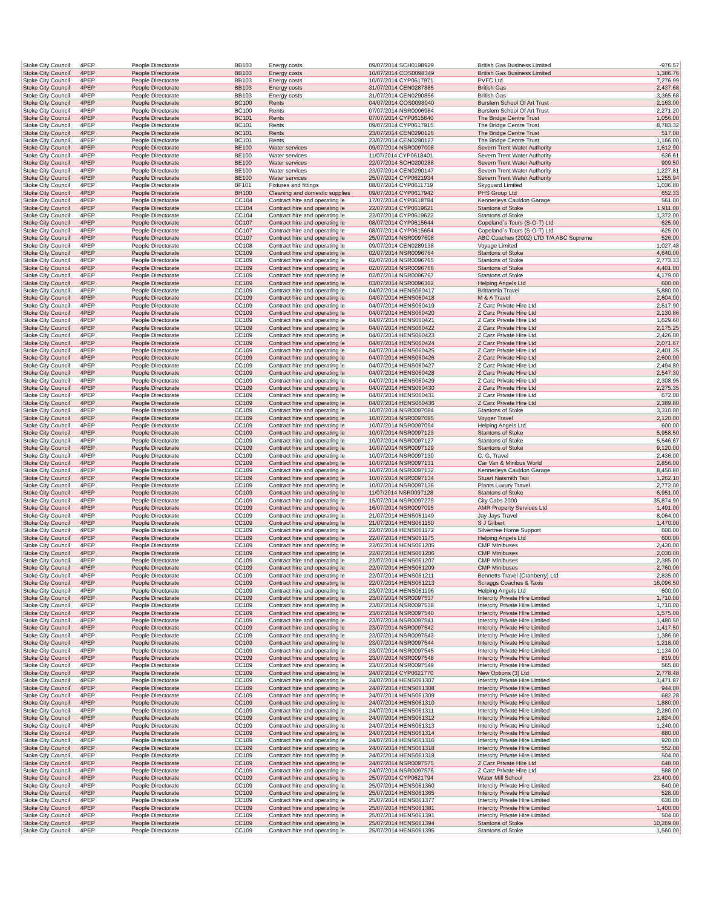| Stoke City Council | 4PEP | People Directorate | BB103 | Energy costs | 09/07/2014 SCH0198929 | British Gas Business Limited | -976.57 |
| Stoke City Council | 4PEP | People Directorate | BB103 | Energy costs | 10/07/2014 COS0098349 | British Gas Business Limited | 1,386.76 |
| Stoke City Council | 4PEP | People Directorate | BB103 | Energy costs | 10/07/2014 CYP0617971 | PVFC Ltd | 7,276.99 |
| Stoke City Council | 4PEP | People Directorate | BB103 | Energy costs | 31/07/2014 CEN0287885 | British Gas | 2,437.68 |
| Stoke City Council | 4PEP | People Directorate | BB103 | Energy costs | 31/07/2014 CEN0290856 | British Gas | 3,365.68 |
| Stoke City Council | 4PEP | People Directorate | BC100 | Rents | 04/07/2014 COS0098040 | Burslem School Of Art Trust | 2,163.00 |
| Stoke City Council | 4PEP | People Directorate | BC100 | Rents | 07/07/2014 NSR0096984 | Burslem School Of Art Trust | 2,271.20 |
| Stoke City Council | 4PEP | People Directorate | BC101 | Rents | 07/07/2014 CYP0615640 | The Bridge Centre Trust | 1,056.00 |
| Stoke City Council | 4PEP | People Directorate | BC101 | Rents | 09/07/2014 CYP0617915 | The Bridge Centre Trust | 8,783.32 |
| Stoke City Council | 4PEP | People Directorate | BC101 | Rents | 23/07/2014 CEN0290126 | The Bridge Centre Trust | 517.00 |
| Stoke City Council | 4PEP | People Directorate | BC101 | Rents | 23/07/2014 CEN0290127 | The Bridge Centre Trust | 1,166.00 |
| Stoke City Council | 4PEP | People Directorate | BE100 | Water services | 09/07/2014 NSR0097008 | Severn Trent Water Authority | 1,612.90 |
| Stoke City Council | 4PEP | People Directorate | BE100 | Water services | 11/07/2014 CYP0618401 | Severn Trent Water Authority | 636.61 |
| Stoke City Council | 4PEP | People Directorate | BE100 | Water services | 22/07/2014 SCH0200288 | Severn Trent Water Authority | 909.50 |
| Stoke City Council | 4PEP | People Directorate | BE100 | Water services | 23/07/2014 CEN0290147 | Severn Trent Water Authority | 1,227.81 |
| Stoke City Council | 4PEP | People Directorate | BE100 | Water services | 25/07/2014 CYP0621934 | Severn Trent Water Authority | 1,255.94 |
| Stoke City Council | 4PEP | People Directorate | BF101 | Fixtures and fittings | 08/07/2014 CYP0611719 | Skyguard Limited | 1,036.80 |
| Stoke City Council | 4PEP | People Directorate | BH100 | Cleaning and domestic supplies | 09/07/2014 CYP0617942 | PHS Group Ltd | 652.33 |
| Stoke City Council | 4PEP | People Directorate | CC104 | Contract hire and operating le | 17/07/2014 CYP0618784 | Kennerleys Cauldon Garage | 561.00 |
| Stoke City Council | 4PEP | People Directorate | CC104 | Contract hire and operating le | 22/07/2014 CYP0619621 | Stantons of Stoke | 1,911.00 |
| Stoke City Council | 4PEP | People Directorate | CC104 | Contract hire and operating le | 22/07/2014 CYP0619622 | Stantons of Stoke | 1,372.00 |
| Stoke City Council | 4PEP | People Directorate | CC107 | Contract hire and operating le | 08/07/2014 CYP0615644 | Copeland`s Tours (S-O-T) Ltd | 625.00 |
| Stoke City Council | 4PEP | People Directorate | CC107 | Contract hire and operating le | 08/07/2014 CYP0615664 | Copeland`s Tours (S-O-T) Ltd | 625.00 |
| Stoke City Council | 4PEP | People Directorate | CC107 | Contract hire and operating le | 25/07/2014 NSR0097608 | ABC Coaches (2002) LTD T/A ABC Supreme | 526.00 |
| Stoke City Council | 4PEP | People Directorate | CC108 | Contract hire and operating le | 09/07/2014 CEN0289138 | Voyage Limited | 1,027.48 |
| Stoke City Council | 4PEP | People Directorate | CC109 | Contract hire and operating le | 02/07/2014 NSR0096764 | Stantons of Stoke | 4,640.00 |
| Stoke City Council | 4PEP | People Directorate | CC109 | Contract hire and operating le | 02/07/2014 NSR0096765 | Stantons of Stoke | 2,773.33 |
| Stoke City Council | 4PEP | People Directorate | CC109 | Contract hire and operating le | 02/07/2014 NSR0096766 | Stantons of Stoke | 4,401.00 |
| Stoke City Council | 4PEP | People Directorate | CC109 | Contract hire and operating le | 02/07/2014 NSR0096767 | Stantons of Stoke | 4,179.00 |
| Stoke City Council | 4PEP | People Directorate | CC109 | Contract hire and operating le | 03/07/2014 NSR0096362 | Helping Angels Ltd | 600.00 |
| Stoke City Council | 4PEP | People Directorate | CC109 | Contract hire and operating le | 04/07/2014 HENS060417 | Brittannia Travel | 5,880.00 |
| Stoke City Council | 4PEP | People Directorate | CC109 | Contract hire and operating le | 04/07/2014 HENS060418 | M & A Travel | 2,604.00 |
| Stoke City Council | 4PEP | People Directorate | CC109 | Contract hire and operating le | 04/07/2014 HENS060419 | Z Carz Private Hire Ltd | 2,517.90 |
| Stoke City Council | 4PEP | People Directorate | CC109 | Contract hire and operating le | 04/07/2014 HENS060420 | Z Carz Private Hire Ltd | 2,130.86 |
| Stoke City Council | 4PEP | People Directorate | CC109 | Contract hire and operating le | 04/07/2014 HENS060421 | Z Carz Private Hire Ltd | 1,629.60 |
| Stoke City Council | 4PEP | People Directorate | CC109 | Contract hire and operating le | 04/07/2014 HENS060422 | Z Carz Private Hire Ltd | 2,175.25 |
| Stoke City Council | 4PEP | People Directorate | CC109 | Contract hire and operating le | 04/07/2014 HENS060423 | Z Carz Private Hire Ltd | 2,426.00 |
| Stoke City Council | 4PEP | People Directorate | CC109 | Contract hire and operating le | 04/07/2014 HENS060424 | Z Carz Private Hire Ltd | 2,071.67 |
| Stoke City Council | 4PEP | People Directorate | CC109 | Contract hire and operating le | 04/07/2014 HENS060425 | Z Carz Private Hire Ltd | 2,401.35 |
| Stoke City Council | 4PEP | People Directorate | CC109 | Contract hire and operating le | 04/07/2014 HENS060426 | Z Carz Private Hire Ltd | 2,600.00 |
| Stoke City Council | 4PEP | People Directorate | CC109 | Contract hire and operating le | 04/07/2014 HENS060427 | Z Carz Private Hire Ltd | 2,494.80 |
| Stoke City Council | 4PEP | People Directorate | CC109 | Contract hire and operating le | 04/07/2014 HENS060428 | Z Carz Private Hire Ltd | 2,547.30 |
| Stoke City Council | 4PEP | People Directorate | CC109 | Contract hire and operating le | 04/07/2014 HENS060429 | Z Carz Private Hire Ltd | 2,308.95 |
| Stoke City Council | 4PEP | People Directorate | CC109 | Contract hire and operating le | 04/07/2014 HENS060430 | Z Carz Private Hire Ltd | 2,275.35 |
| Stoke City Council | 4PEP | People Directorate | CC109 | Contract hire and operating le | 04/07/2014 HENS060431 | Z Carz Private Hire Ltd | 672.00 |
| Stoke City Council | 4PEP | People Directorate | CC109 | Contract hire and operating le | 04/07/2014 HENS060436 | Z Carz Private Hire Ltd | 2,389.80 |
| Stoke City Council | 4PEP | People Directorate | CC109 | Contract hire and operating le | 10/07/2014 NSR0097084 | Stantons of Stoke | 3,310.00 |
| Stoke City Council | 4PEP | People Directorate | CC109 | Contract hire and operating le | 10/07/2014 NSR0097085 | Voyger Travel | 2,120.00 |
| Stoke City Council | 4PEP | People Directorate | CC109 | Contract hire and operating le | 10/07/2014 NSR0097094 | Helping Angels Ltd | 600.00 |
| Stoke City Council | 4PEP | People Directorate | CC109 | Contract hire and operating le | 10/07/2014 NSR0097123 | Stantons of Stoke | 5,958.50 |
| Stoke City Council | 4PEP | People Directorate | CC109 | Contract hire and operating le | 10/07/2014 NSR0097127 | Stantons of Stoke | 5,546.67 |
| Stoke City Council | 4PEP | People Directorate | CC109 | Contract hire and operating le | 10/07/2014 NSR0097129 | Stantons of Stoke | 9,120.00 |
| Stoke City Council | 4PEP | People Directorate | CC109 | Contract hire and operating le | 10/07/2014 NSR0097130 | C. G. Travel | 2,436.00 |
| Stoke City Council | 4PEP | People Directorate | CC109 | Contract hire and operating le | 10/07/2014 NSR0097131 | Car Van & Minibus World | 2,856.00 |
| Stoke City Council | 4PEP | People Directorate | CC109 | Contract hire and operating le | 10/07/2014 NSR0097132 | Kennerleys Cauldon Garage | 8,450.80 |
| Stoke City Council | 4PEP | People Directorate | CC109 | Contract hire and operating le | 10/07/2014 NSR0097134 | Stuart Naismith Taxi | 1,262.10 |
| Stoke City Council | 4PEP | People Directorate | CC109 | Contract hire and operating le | 10/07/2014 NSR0097136 | Plants Luxury Travel | 2,772.00 |
| Stoke City Council | 4PEP | People Directorate | CC109 | Contract hire and operating le | 11/07/2014 NSR0097128 | Stantons of Stoke | 6,951.00 |
| Stoke City Council | 4PEP | People Directorate | CC109 | Contract hire and operating le | 15/07/2014 NSR0097279 | City Cabs 2000 | 35,874.90 |
| Stoke City Council | 4PEP | People Directorate | CC109 | Contract hire and operating le | 16/07/2014 NSR0097095 | AMR Property Services Ltd | 1,491.00 |
| Stoke City Council | 4PEP | People Directorate | CC109 | Contract hire and operating le | 21/07/2014 HENS061149 | Jay Jays Travel | 8,064.00 |
| Stoke City Council | 4PEP | People Directorate | CC109 | Contract hire and operating le | 21/07/2014 HENS061150 | S J Gilbert | 1,470.00 |
| Stoke City Council | 4PEP | People Directorate | CC109 | Contract hire and operating le | 22/07/2014 HENS061172 | Silvertree Home Support | 600.00 |
| Stoke City Council | 4PEP | People Directorate | CC109 | Contract hire and operating le | 22/07/2014 HENS061175 | Helping Angels Ltd | 600.00 |
| Stoke City Council | 4PEP | People Directorate | CC109 | Contract hire and operating le | 22/07/2014 HENS061205 | CMP Minibuses | 2,430.00 |
| Stoke City Council | 4PEP | People Directorate | CC109 | Contract hire and operating le | 22/07/2014 HENS061206 | CMP Minibuses | 2,030.00 |
| Stoke City Council | 4PEP | People Directorate | CC109 | Contract hire and operating le | 22/07/2014 HENS061207 | CMP Minibuses | 2,385.00 |
| Stoke City Council | 4PEP | People Directorate | CC109 | Contract hire and operating le | 22/07/2014 HENS061209 | CMP Minibuses | 2,760.00 |
| Stoke City Council | 4PEP | People Directorate | CC109 | Contract hire and operating le | 22/07/2014 HENS061211 | Bennetts Travel (Cranberry) Ltd | 2,835.00 |
| Stoke City Council | 4PEP | People Directorate | CC109 | Contract hire and operating le | 22/07/2014 HENS061213 | Scraggs Coaches & Taxis | 16,096.50 |
| Stoke City Council | 4PEP | People Directorate | CC109 | Contract hire and operating le | 23/07/2014 HENS061196 | Helping Angels Ltd | 600.00 |
| Stoke City Council | 4PEP | People Directorate | CC109 | Contract hire and operating le | 23/07/2014 NSR0097537 | Intercity Private Hire Limited | 1,710.00 |
| Stoke City Council | 4PEP | People Directorate | CC109 | Contract hire and operating le | 23/07/2014 NSR0097538 | Intercity Private Hire Limited | 1,710.00 |
| Stoke City Council | 4PEP | People Directorate | CC109 | Contract hire and operating le | 23/07/2014 NSR0097540 | Intercity Private Hire Limited | 1,575.00 |
| Stoke City Council | 4PEP | People Directorate | CC109 | Contract hire and operating le | 23/07/2014 NSR0097541 | Intercity Private Hire Limited | 1,480.50 |
| Stoke City Council | 4PEP | People Directorate | CC109 | Contract hire and operating le | 23/07/2014 NSR0097542 | Intercity Private Hire Limited | 1,417.50 |
| Stoke City Council | 4PEP | People Directorate | CC109 | Contract hire and operating le | 23/07/2014 NSR0097543 | Intercity Private Hire Limited | 1,386.00 |
| Stoke City Council | 4PEP | People Directorate | CC109 | Contract hire and operating le | 23/07/2014 NSR0097544 | Intercity Private Hire Limited | 1,218.00 |
| Stoke City Council | 4PEP | People Directorate | CC109 | Contract hire and operating le | 23/07/2014 NSR0097545 | Intercity Private Hire Limited | 1,134.00 |
| Stoke City Council | 4PEP | People Directorate | CC109 | Contract hire and operating le | 23/07/2014 NSR0097548 | Intercity Private Hire Limited | 819.00 |
| Stoke City Council | 4PEP | People Directorate | CC109 | Contract hire and operating le | 23/07/2014 NSR0097549 | Intercity Private Hire Limited | 565.80 |
| Stoke City Council | 4PEP | People Directorate | CC109 | Contract hire and operating le | 24/07/2014 CYP0621770 | New Options (3) Ltd | 2,778.48 |
| Stoke City Council | 4PEP | People Directorate | CC109 | Contract hire and operating le | 24/07/2014 HENS061307 | Intercity Private Hire Limited | 1,471.87 |
| Stoke City Council | 4PEP | People Directorate | CC109 | Contract hire and operating le | 24/07/2014 HENS061308 | Intercity Private Hire Limited | 944.00 |
| Stoke City Council | 4PEP | People Directorate | CC109 | Contract hire and operating le | 24/07/2014 HENS061309 | Intercity Private Hire Limited | 682.28 |
| Stoke City Council | 4PEP | People Directorate | CC109 | Contract hire and operating le | 24/07/2014 HENS061310 | Intercity Private Hire Limited | 1,880.00 |
| Stoke City Council | 4PEP | People Directorate | CC109 | Contract hire and operating le | 24/07/2014 HENS061311 | Intercity Private Hire Limited | 2,280.00 |
| Stoke City Council | 4PEP | People Directorate | CC109 | Contract hire and operating le | 24/07/2014 HENS061312 | Intercity Private Hire Limited | 1,824.00 |
| Stoke City Council | 4PEP | People Directorate | CC109 | Contract hire and operating le | 24/07/2014 HENS061313 | Intercity Private Hire Limited | 1,240.00 |
| Stoke City Council | 4PEP | People Directorate | CC109 | Contract hire and operating le | 24/07/2014 HENS061314 | Intercity Private Hire Limited | 880.00 |
| Stoke City Council | 4PEP | People Directorate | CC109 | Contract hire and operating le | 24/07/2014 HENS061316 | Intercity Private Hire Limited | 920.00 |
| Stoke City Council | 4PEP | People Directorate | CC109 | Contract hire and operating le | 24/07/2014 HENS061318 | Intercity Private Hire Limited | 552.00 |
| Stoke City Council | 4PEP | People Directorate | CC109 | Contract hire and operating le | 24/07/2014 HENS061319 | Intercity Private Hire Limited | 504.00 |
| Stoke City Council | 4PEP | People Directorate | CC109 | Contract hire and operating le | 24/07/2014 NSR0097575 | Z Carz Private Hire Ltd | 648.00 |
| Stoke City Council | 4PEP | People Directorate | CC109 | Contract hire and operating le | 24/07/2014 NSR0097576 | Z Carz Private Hire Ltd | 588.00 |
| Stoke City Council | 4PEP | People Directorate | CC109 | Contract hire and operating le | 25/07/2014 CYP0621794 | Water Mill School | 23,400.00 |
| Stoke City Council | 4PEP | People Directorate | CC109 | Contract hire and operating le | 25/07/2014 HENS061360 | Intercity Private Hire Limited | 640.00 |
| Stoke City Council | 4PEP | People Directorate | CC109 | Contract hire and operating le | 25/07/2014 HENS061365 | Intercity Private Hire Limited | 528.00 |
| Stoke City Council | 4PEP | People Directorate | CC109 | Contract hire and operating le | 25/07/2014 HENS061377 | Intercity Private Hire Limited | 630.00 |
| Stoke City Council | 4PEP | People Directorate | CC109 | Contract hire and operating le | 25/07/2014 HENS061381 | Intercity Private Hire Limited | 1,400.00 |
| Stoke City Council | 4PEP | People Directorate | CC109 | Contract hire and operating le | 25/07/2014 HENS061391 | Intercity Private Hire Limited | 504.00 |
| Stoke City Council | 4PEP | People Directorate | CC109 | Contract hire and operating le | 25/07/2014 HENS061394 | Stantons of Stoke | 10,269.00 |
| Stoke City Council | 4PEP | People Directorate | CC109 | Contract hire and operating le | 25/07/2014 HENS061395 | Stantons of Stoke | 1,560.00 |